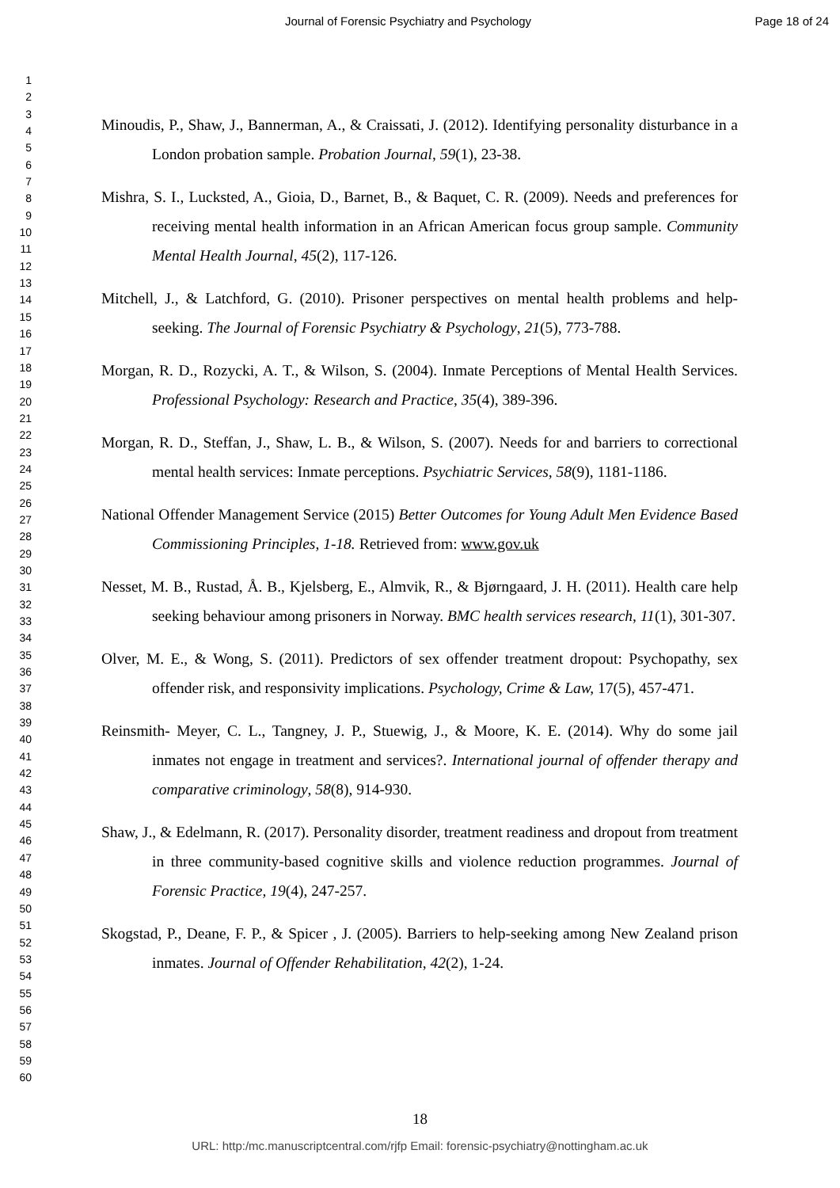Journal of Forensic Psychiatry and Psychology Page 18 of 24
1
2
3
4
5
6
7
8
9
10
11
12
13
14
15
16
17
18
19
20
21
22
23
24
25
26
27
28
29
30
31
32
33
34
35
36
37
38
39
40
41
42
43
44
45
46
47
48
49
50
51
52
53
54
55
56
57
58
59
60
Minoudis, P., Shaw, J., Bannerman, A., & Craissati, J. (2012). Identifying personality disturbance in a London probation sample. Probation Journal, 59(1), 23-38.
Mishra, S. I., Lucksted, A., Gioia, D., Barnet, B., & Baquet, C. R. (2009). Needs and preferences for receiving mental health information in an African American focus group sample. Community Mental Health Journal, 45(2), 117-126.
Mitchell, J., & Latchford, G. (2010). Prisoner perspectives on mental health problems and help-seeking. The Journal of Forensic Psychiatry & Psychology, 21(5), 773-788.
Morgan, R. D., Rozycki, A. T., & Wilson, S. (2004). Inmate Perceptions of Mental Health Services. Professional Psychology: Research and Practice, 35(4), 389-396.
Morgan, R. D., Steffan, J., Shaw, L. B., & Wilson, S. (2007). Needs for and barriers to correctional mental health services: Inmate perceptions. Psychiatric Services, 58(9), 1181-1186.
National Offender Management Service (2015) Better Outcomes for Young Adult Men Evidence Based Commissioning Principles, 1-18. Retrieved from: www.gov.uk
Nesset, M. B., Rustad, Å. B., Kjelsberg, E., Almvik, R., & Bjørngaard, J. H. (2011). Health care help seeking behaviour among prisoners in Norway. BMC health services research, 11(1), 301-307.
Olver, M. E., & Wong, S. (2011). Predictors of sex offender treatment dropout: Psychopathy, sex offender risk, and responsivity implications. Psychology, Crime & Law, 17(5), 457-471.
Reinsmith- Meyer, C. L., Tangney, J. P., Stuewig, J., & Moore, K. E. (2014). Why do some jail inmates not engage in treatment and services?. International journal of offender therapy and comparative criminology, 58(8), 914-930.
Shaw, J., & Edelmann, R. (2017). Personality disorder, treatment readiness and dropout from treatment in three community-based cognitive skills and violence reduction programmes. Journal of Forensic Practice, 19(4), 247-257.
Skogstad, P., Deane, F. P., & Spicer , J. (2005). Barriers to help-seeking among New Zealand prison inmates. Journal of Offender Rehabilitation, 42(2), 1-24.
18
URL: http:/mc.manuscriptcentral.com/rjfp Email: forensic-psychiatry@nottingham.ac.uk